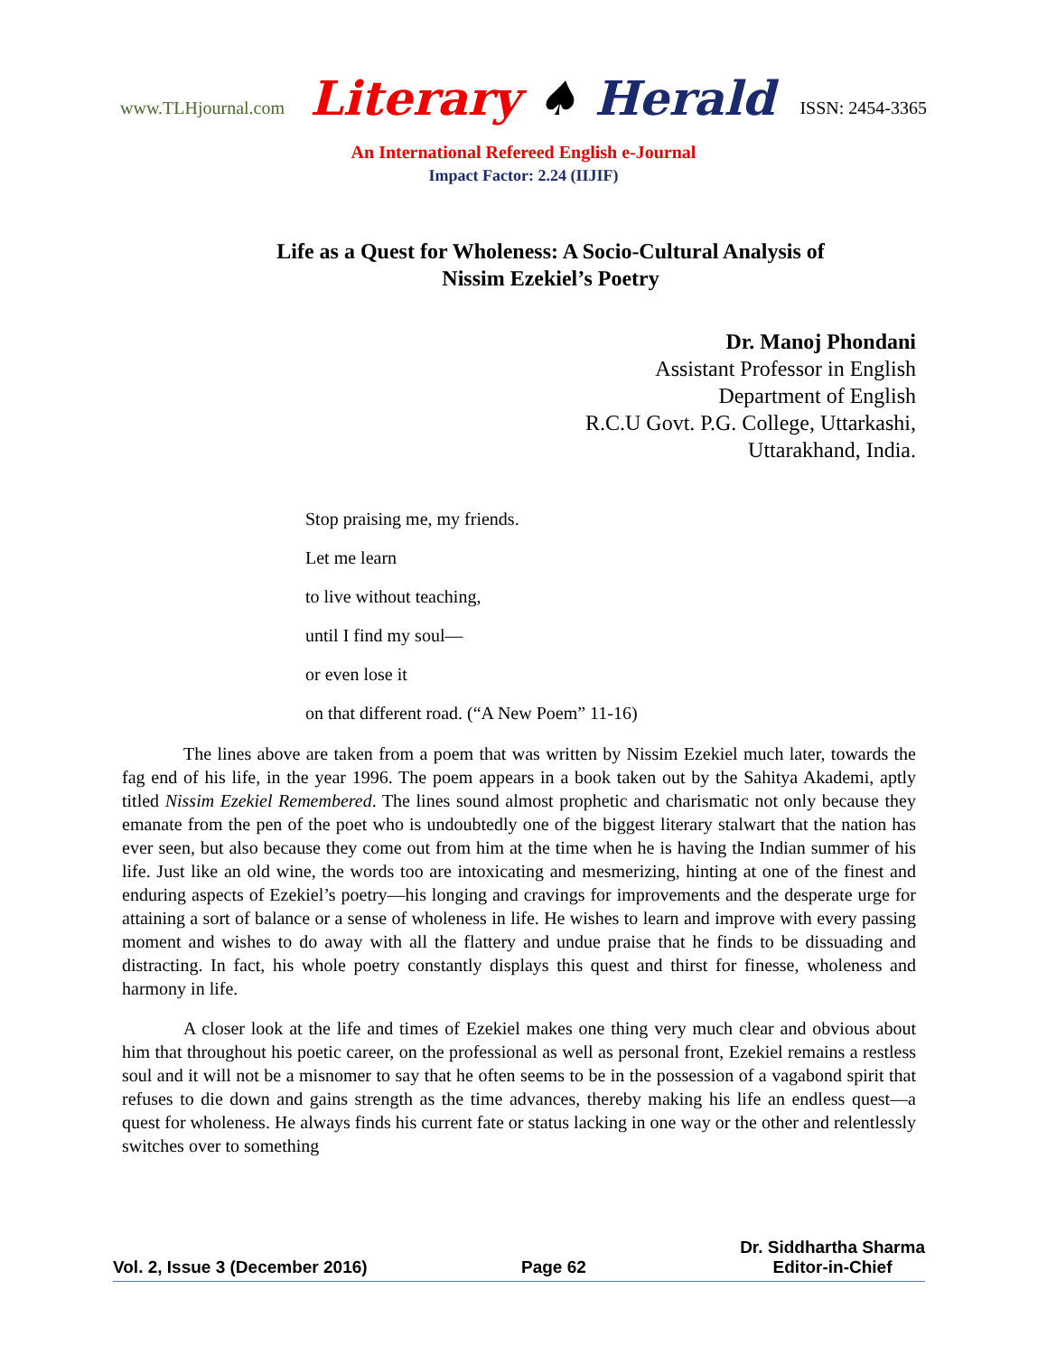www.TLHjournal.com Literary ♠ Herald ISSN: 2454-3365
An International Refereed English e-Journal
Impact Factor: 2.24 (IIJIF)
Life as a Quest for Wholeness: A Socio-Cultural Analysis of
Nissim Ezekiel’s Poetry
Dr. Manoj Phondani
Assistant Professor in English
Department of English
R.C.U Govt. P.G. College, Uttarkashi,
Uttarakhand, India.
Stop praising me, my friends.
Let me learn
to live without teaching,
until I find my soul—
or even lose it
on that different road. (“A New Poem” 11-16)
The lines above are taken from a poem that was written by Nissim Ezekiel much later, towards the fag end of his life, in the year 1996. The poem appears in a book taken out by the Sahitya Akademi, aptly titled Nissim Ezekiel Remembered. The lines sound almost prophetic and charismatic not only because they emanate from the pen of the poet who is undoubtedly one of the biggest literary stalwart that the nation has ever seen, but also because they come out from him at the time when he is having the Indian summer of his life. Just like an old wine, the words too are intoxicating and mesmerizing, hinting at one of the finest and enduring aspects of Ezekiel’s poetry—his longing and cravings for improvements and the desperate urge for attaining a sort of balance or a sense of wholeness in life. He wishes to learn and improve with every passing moment and wishes to do away with all the flattery and undue praise that he finds to be dissuading and distracting. In fact, his whole poetry constantly displays this quest and thirst for finesse, wholeness and harmony in life.
A closer look at the life and times of Ezekiel makes one thing very much clear and obvious about him that throughout his poetic career, on the professional as well as personal front, Ezekiel remains a restless soul and it will not be a misnomer to say that he often seems to be in the possession of a vagabond spirit that refuses to die down and gains strength as the time advances, thereby making his life an endless quest—a quest for wholeness. He always finds his current fate or status lacking in one way or the other and relentlessly switches over to something
Vol. 2, Issue 3 (December 2016) Page 62 Dr. Siddhartha Sharma
Editor-in-Chief